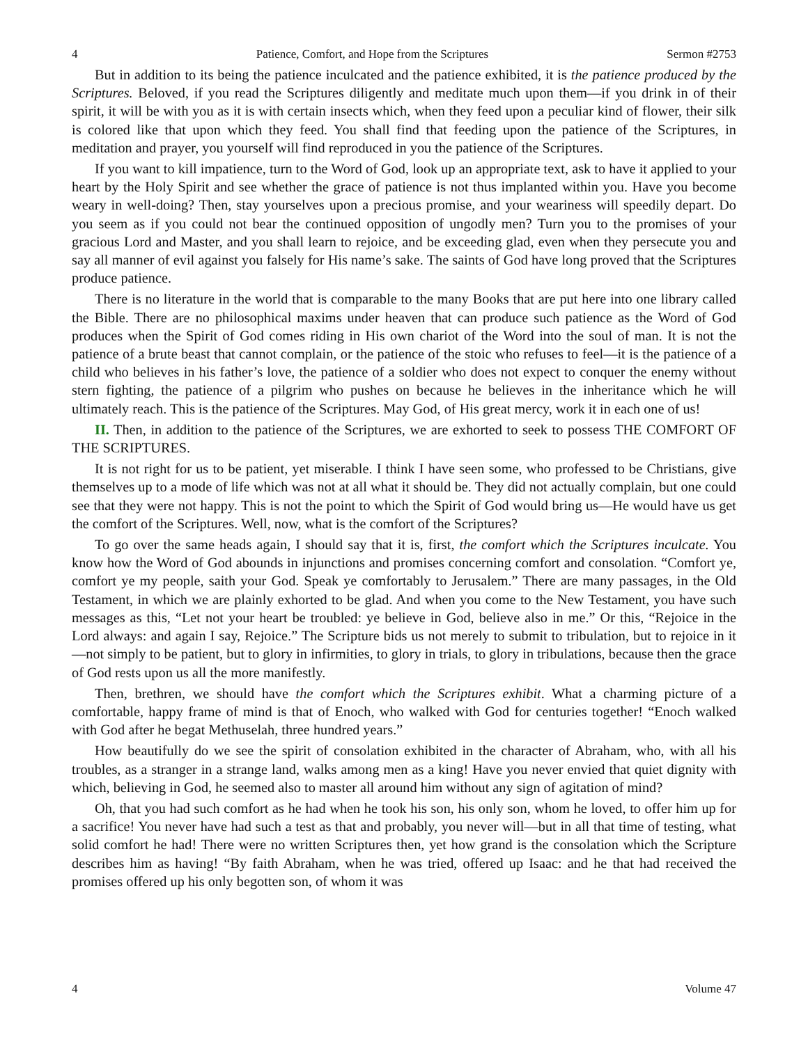4 Patience, Comfort, and Hope from the Scriptures Sermon #2753
But in addition to its being the patience inculcated and the patience exhibited, it is the patience produced by the Scriptures. Beloved, if you read the Scriptures diligently and meditate much upon them—if you drink in of their spirit, it will be with you as it is with certain insects which, when they feed upon a peculiar kind of flower, their silk is colored like that upon which they feed. You shall find that feeding upon the patience of the Scriptures, in meditation and prayer, you yourself will find reproduced in you the patience of the Scriptures.
If you want to kill impatience, turn to the Word of God, look up an appropriate text, ask to have it applied to your heart by the Holy Spirit and see whether the grace of patience is not thus implanted within you. Have you become weary in well-doing? Then, stay yourselves upon a precious promise, and your weariness will speedily depart. Do you seem as if you could not bear the continued opposition of ungodly men? Turn you to the promises of your gracious Lord and Master, and you shall learn to rejoice, and be exceeding glad, even when they persecute you and say all manner of evil against you falsely for His name’s sake. The saints of God have long proved that the Scriptures produce patience.
There is no literature in the world that is comparable to the many Books that are put here into one library called the Bible. There are no philosophical maxims under heaven that can produce such patience as the Word of God produces when the Spirit of God comes riding in His own chariot of the Word into the soul of man. It is not the patience of a brute beast that cannot complain, or the patience of the stoic who refuses to feel—it is the patience of a child who believes in his father’s love, the patience of a soldier who does not expect to conquer the enemy without stern fighting, the patience of a pilgrim who pushes on because he believes in the inheritance which he will ultimately reach. This is the patience of the Scriptures. May God, of His great mercy, work it in each one of us!
II. Then, in addition to the patience of the Scriptures, we are exhorted to seek to possess THE COMFORT OF THE SCRIPTURES.
It is not right for us to be patient, yet miserable. I think I have seen some, who professed to be Christians, give themselves up to a mode of life which was not at all what it should be. They did not actually complain, but one could see that they were not happy. This is not the point to which the Spirit of God would bring us—He would have us get the comfort of the Scriptures. Well, now, what is the comfort of the Scriptures?
To go over the same heads again, I should say that it is, first, the comfort which the Scriptures inculcate. You know how the Word of God abounds in injunctions and promises concerning comfort and consolation. “Comfort ye, comfort ye my people, saith your God. Speak ye comfortably to Jerusalem.” There are many passages, in the Old Testament, in which we are plainly exhorted to be glad. And when you come to the New Testament, you have such messages as this, “Let not your heart be troubled: ye believe in God, believe also in me.” Or this, “Rejoice in the Lord always: and again I say, Rejoice.” The Scripture bids us not merely to submit to tribulation, but to rejoice in it—not simply to be patient, but to glory in infirmities, to glory in trials, to glory in tribulations, because then the grace of God rests upon us all the more manifestly.
Then, brethren, we should have the comfort which the Scriptures exhibit. What a charming picture of a comfortable, happy frame of mind is that of Enoch, who walked with God for centuries together! “Enoch walked with God after he begat Methuselah, three hundred years.”
How beautifully do we see the spirit of consolation exhibited in the character of Abraham, who, with all his troubles, as a stranger in a strange land, walks among men as a king! Have you never envied that quiet dignity with which, believing in God, he seemed also to master all around him without any sign of agitation of mind?
Oh, that you had such comfort as he had when he took his son, his only son, whom he loved, to offer him up for a sacrifice! You never have had such a test as that and probably, you never will—but in all that time of testing, what solid comfort he had! There were no written Scriptures then, yet how grand is the consolation which the Scripture describes him as having! “By faith Abraham, when he was tried, offered up Isaac: and he that had received the promises offered up his only begotten son, of whom it was
4 Volume 47